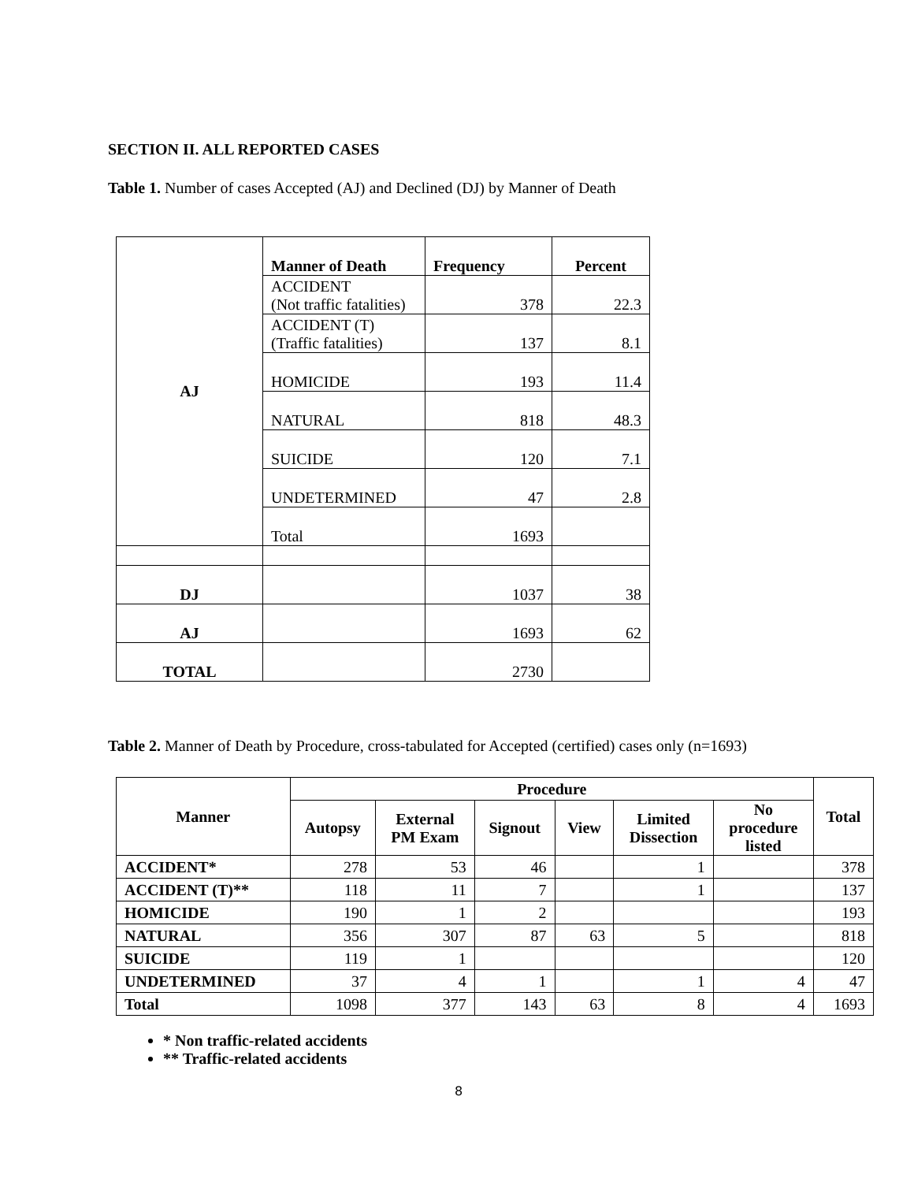SECTION II. ALL REPORTED CASES
Table 1. Number of cases Accepted (AJ) and Declined (DJ) by Manner of Death
| AJ | Manner of Death | Frequency | Percent |
| | ACCIDENT (Not traffic fatalities) | 378 | 22.3 |
| | ACCIDENT (T) (Traffic fatalities) | 137 | 8.1 |
| | HOMICIDE | 193 | 11.4 |
| | NATURAL | 818 | 48.3 |
| | SUICIDE | 120 | 7.1 |
| | UNDETERMINED | 47 | 2.8 |
| | Total | 1693 | |
| DJ | | 1037 | 38 |
| AJ | | 1693 | 62 |
| TOTAL | | 2730 | |
Table 2. Manner of Death by Procedure, cross-tabulated for Accepted (certified) cases only (n=1693)
| Manner | Procedure | | | | | | Total |
| --- | --- | --- | --- | --- | --- | --- | --- |
| | Autopsy | External PM Exam | Signout | View | Limited Dissection | No procedure listed | |
| ACCIDENT* | 278 | 53 | 46 | | 1 | | 378 |
| ACCIDENT (T)** | 118 | 11 | 7 | | 1 | | 137 |
| HOMICIDE | 190 | 1 | 2 | | | | 193 |
| NATURAL | 356 | 307 | 87 | 63 | 5 | | 818 |
| SUICIDE | 119 | 1 | | | | | 120 |
| UNDETERMINED | 37 | 4 | 1 | | 1 | 4 | 47 |
| Total | 1098 | 377 | 143 | 63 | 8 | 4 | 1693 |
* Non traffic-related accidents
** Traffic-related accidents
8